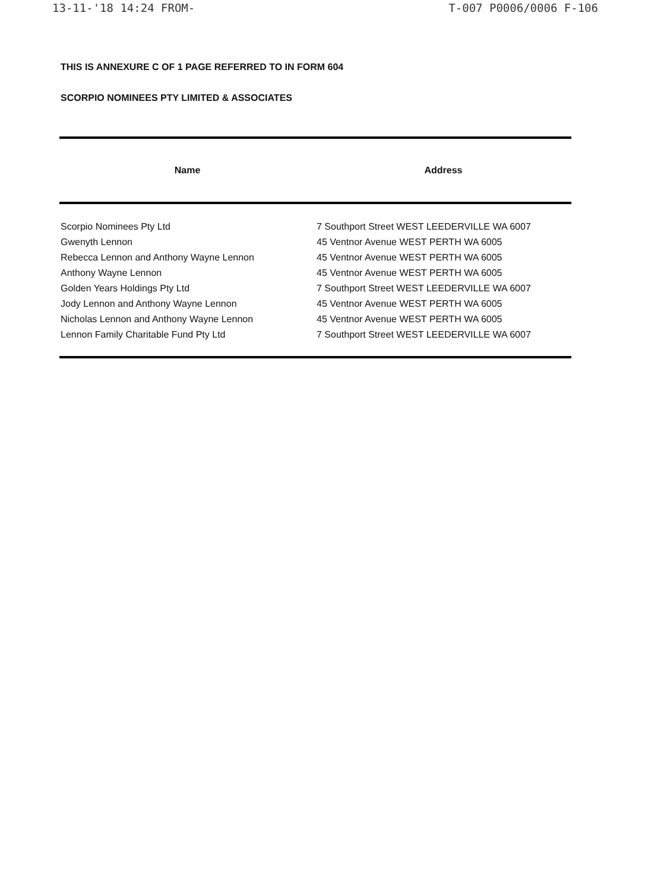13-11-'18 14:24 FROM- T-007 P0006/0006 F-106
THIS IS ANNEXURE C OF 1 PAGE REFERRED TO IN FORM 604
SCORPIO NOMINEES PTY LIMITED & ASSOCIATES
| Name | Address |
| --- | --- |
| Scorpio Nominees Pty Ltd | 7 Southport Street WEST LEEDERVILLE WA 6007 |
| Gwenyth Lennon | 45 Ventnor Avenue WEST PERTH WA 6005 |
| Rebecca Lennon and Anthony Wayne Lennon | 45 Ventnor Avenue WEST PERTH WA 6005 |
| Anthony Wayne Lennon | 45 Ventnor Avenue WEST PERTH WA 6005 |
| Golden Years Holdings Pty Ltd | 7 Southport Street WEST LEEDERVILLE WA 6007 |
| Jody Lennon and Anthony Wayne Lennon | 45 Ventnor Avenue WEST PERTH WA 6005 |
| Nicholas Lennon and Anthony Wayne Lennon | 45 Ventnor Avenue WEST PERTH WA 6005 |
| Lennon Family Charitable Fund Pty Ltd | 7 Southport Street WEST LEEDERVILLE WA 6007 |